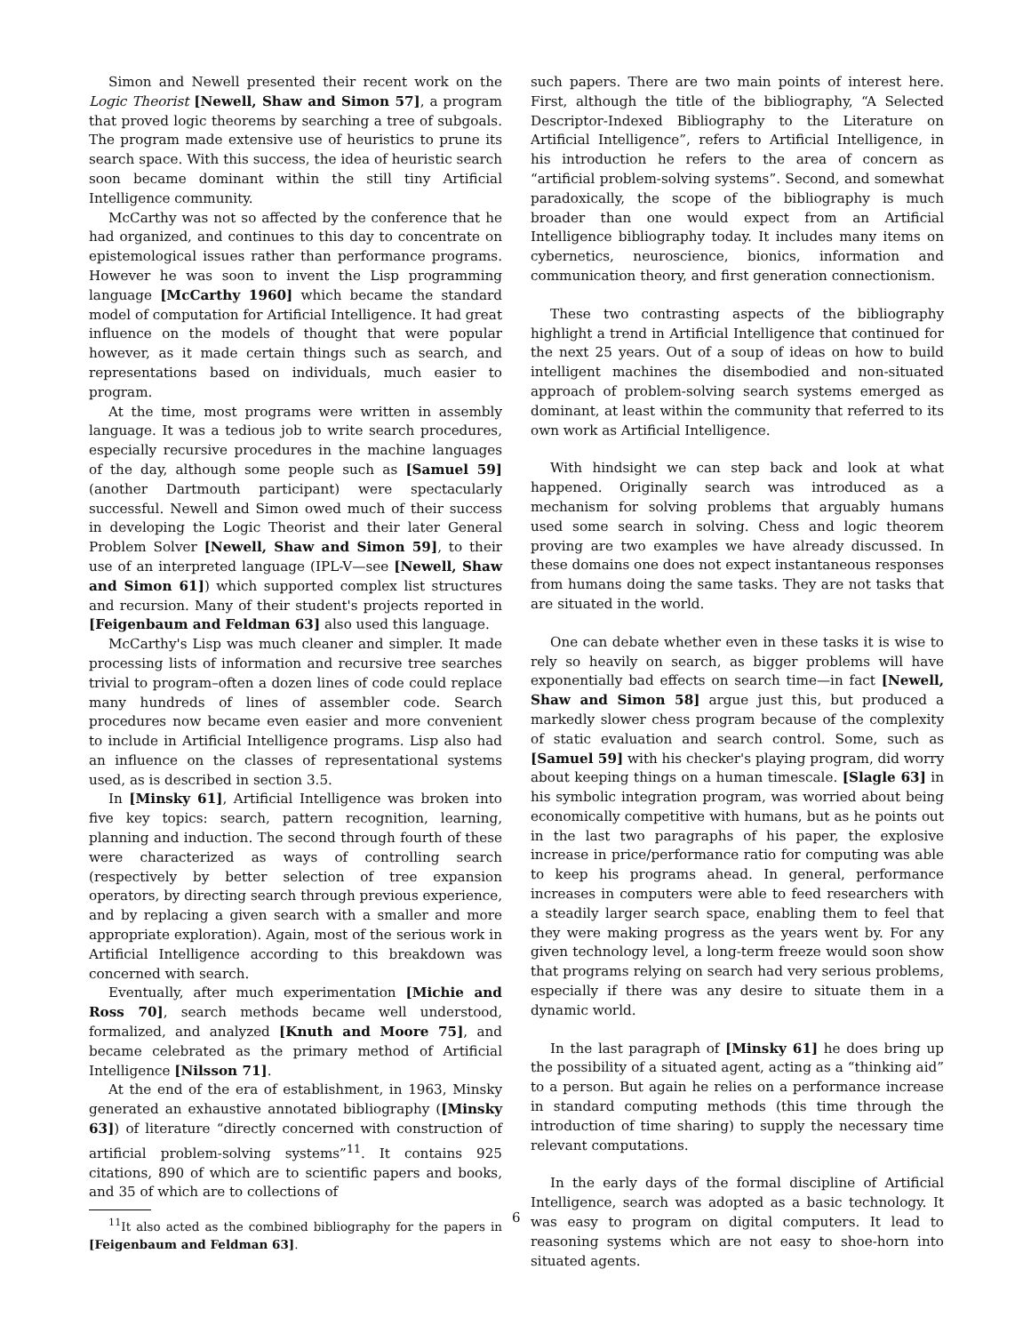Simon and Newell presented their recent work on the Logic Theorist [Newell, Shaw and Simon 57], a program that proved logic theorems by searching a tree of subgoals. The program made extensive use of heuristics to prune its search space. With this success, the idea of heuristic search soon became dominant within the still tiny Artificial Intelligence community.
McCarthy was not so affected by the conference that he had organized, and continues to this day to concentrate on epistemological issues rather than performance programs. However he was soon to invent the Lisp programming language [McCarthy 1960] which became the standard model of computation for Artificial Intelligence. It had great influence on the models of thought that were popular however, as it made certain things such as search, and representations based on individuals, much easier to program.
At the time, most programs were written in assembly language. It was a tedious job to write search procedures, especially recursive procedures in the machine languages of the day, although some people such as [Samuel 59] (another Dartmouth participant) were spectacularly successful. Newell and Simon owed much of their success in developing the Logic Theorist and their later General Problem Solver [Newell, Shaw and Simon 59], to their use of an interpreted language (IPL-V—see [Newell, Shaw and Simon 61]) which supported complex list structures and recursion. Many of their student's projects reported in [Feigenbaum and Feldman 63] also used this language.
McCarthy's Lisp was much cleaner and simpler. It made processing lists of information and recursive tree searches trivial to program–often a dozen lines of code could replace many hundreds of lines of assembler code. Search procedures now became even easier and more convenient to include in Artificial Intelligence programs. Lisp also had an influence on the classes of representational systems used, as is described in section 3.5.
In [Minsky 61], Artificial Intelligence was broken into five key topics: search, pattern recognition, learning, planning and induction. The second through fourth of these were characterized as ways of controlling search (respectively by better selection of tree expansion operators, by directing search through previous experience, and by replacing a given search with a smaller and more appropriate exploration). Again, most of the serious work in Artificial Intelligence according to this breakdown was concerned with search.
Eventually, after much experimentation [Michie and Ross 70], search methods became well understood, formalized, and analyzed [Knuth and Moore 75], and became celebrated as the primary method of Artificial Intelligence [Nilsson 71].
At the end of the era of establishment, in 1963, Minsky generated an exhaustive annotated bibliography ([Minsky 63]) of literature “directly concerned with construction of artificial problem-solving systems”<sup>11</sup>. It contains 925 citations, 890 of which are to scientific papers and books, and 35 of which are to collections of
<sup>11</sup> It also acted as the combined bibliography for the papers in [Feigenbaum and Feldman 63].
such papers. There are two main points of interest here. First, although the title of the bibliography, “A Selected Descriptor-Indexed Bibliography to the Literature on Artificial Intelligence”, refers to Artificial Intelligence, in his introduction he refers to the area of concern as “artificial problem-solving systems”. Second, and somewhat paradoxically, the scope of the bibliography is much broader than one would expect from an Artificial Intelligence bibliography today. It includes many items on cybernetics, neuroscience, bionics, information and communication theory, and first generation connectionism.
These two contrasting aspects of the bibliography highlight a trend in Artificial Intelligence that continued for the next 25 years. Out of a soup of ideas on how to build intelligent machines the disembodied and non-situated approach of problem-solving search systems emerged as dominant, at least within the community that referred to its own work as Artificial Intelligence.
With hindsight we can step back and look at what happened. Originally search was introduced as a mechanism for solving problems that arguably humans used some search in solving. Chess and logic theorem proving are two examples we have already discussed. In these domains one does not expect instantaneous responses from humans doing the same tasks. They are not tasks that are situated in the world.
One can debate whether even in these tasks it is wise to rely so heavily on search, as bigger problems will have exponentially bad effects on search time—in fact [Newell, Shaw and Simon 58] argue just this, but produced a markedly slower chess program because of the complexity of static evaluation and search control. Some, such as [Samuel 59] with his checker's playing program, did worry about keeping things on a human timescale. [Slagle 63] in his symbolic integration program, was worried about being economically competitive with humans, but as he points out in the last two paragraphs of his paper, the explosive increase in price/performance ratio for computing was able to keep his programs ahead. In general, performance increases in computers were able to feed researchers with a steadily larger search space, enabling them to feel that they were making progress as the years went by. For any given technology level, a long-term freeze would soon show that programs relying on search had very serious problems, especially if there was any desire to situate them in a dynamic world.
In the last paragraph of [Minsky 61] he does bring up the possibility of a situated agent, acting as a “thinking aid” to a person. But again he relies on a performance increase in standard computing methods (this time through the introduction of time sharing) to supply the necessary time relevant computations.
In the early days of the formal discipline of Artificial Intelligence, search was adopted as a basic technology. It was easy to program on digital computers. It lead to reasoning systems which are not easy to shoe-horn into situated agents.
6